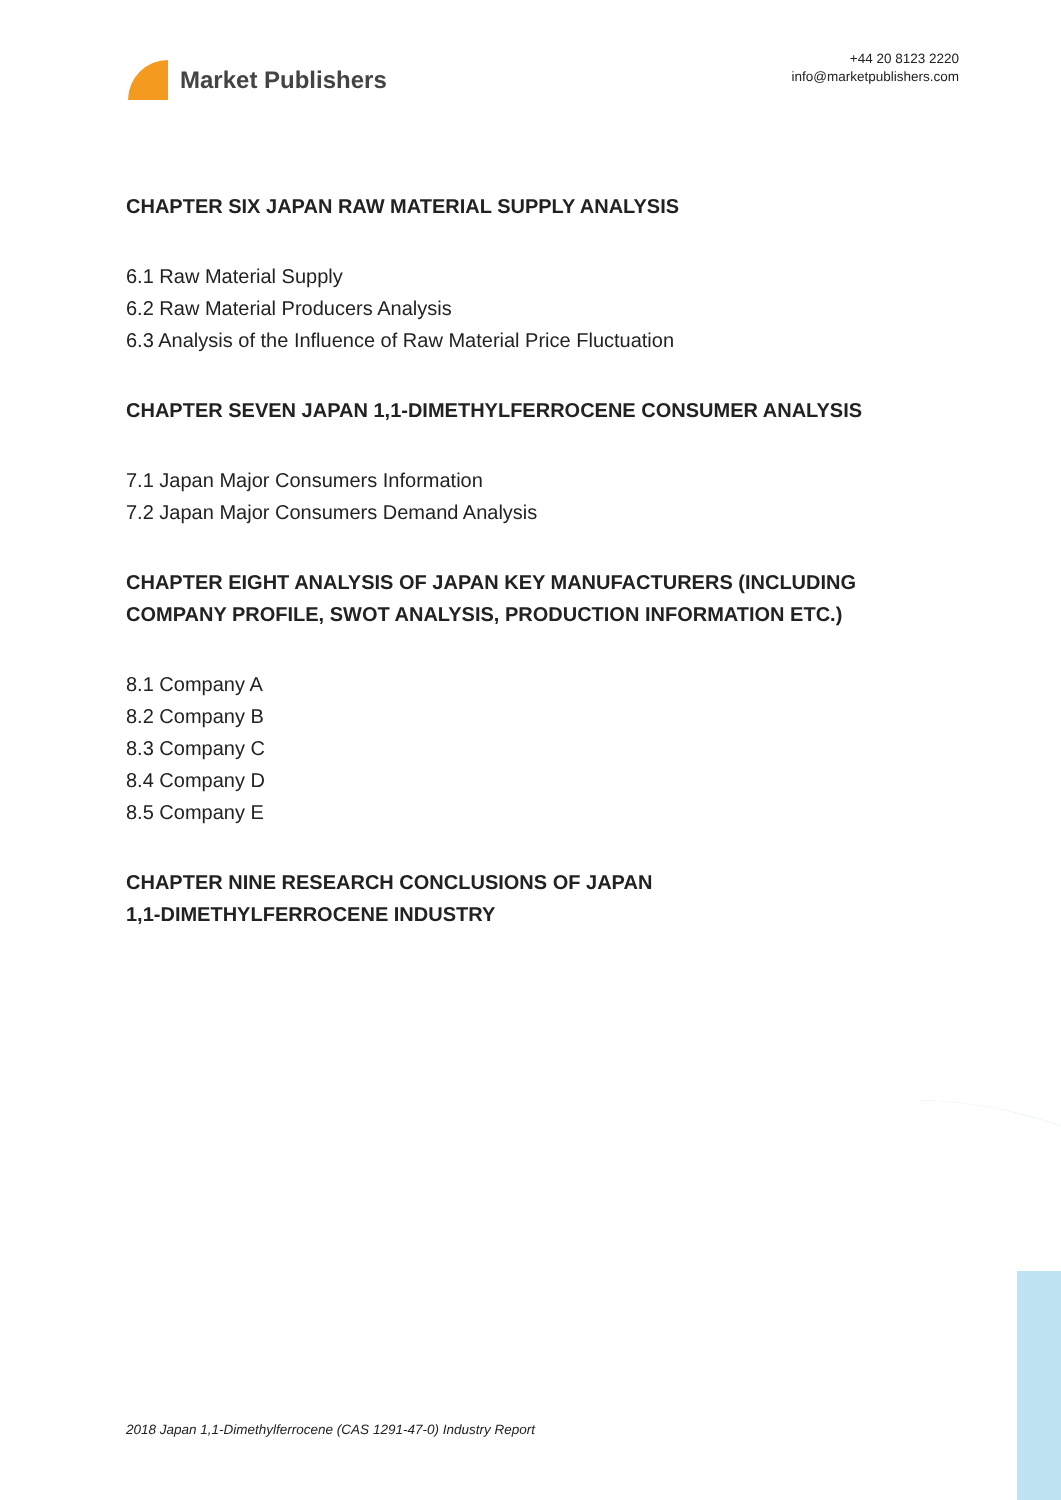Market Publishers
+44 20 8123 2220
info@marketpublishers.com
CHAPTER SIX JAPAN RAW MATERIAL SUPPLY ANALYSIS
6.1 Raw Material Supply
6.2 Raw Material Producers Analysis
6.3 Analysis of the Influence of Raw Material Price Fluctuation
CHAPTER SEVEN JAPAN 1,1-DIMETHYLFERROCENE CONSUMER ANALYSIS
7.1 Japan Major Consumers Information
7.2 Japan Major Consumers Demand Analysis
CHAPTER EIGHT ANALYSIS OF JAPAN KEY MANUFACTURERS (INCLUDING COMPANY PROFILE, SWOT ANALYSIS, PRODUCTION INFORMATION ETC.)
8.1 Company A
8.2 Company B
8.3 Company C
8.4 Company D
8.5 Company E
CHAPTER NINE RESEARCH CONCLUSIONS OF JAPAN
1,1-DIMETHYLFERROCENE INDUSTRY
2018 Japan 1,1-Dimethylferrocene (CAS 1291-47-0) Industry Report